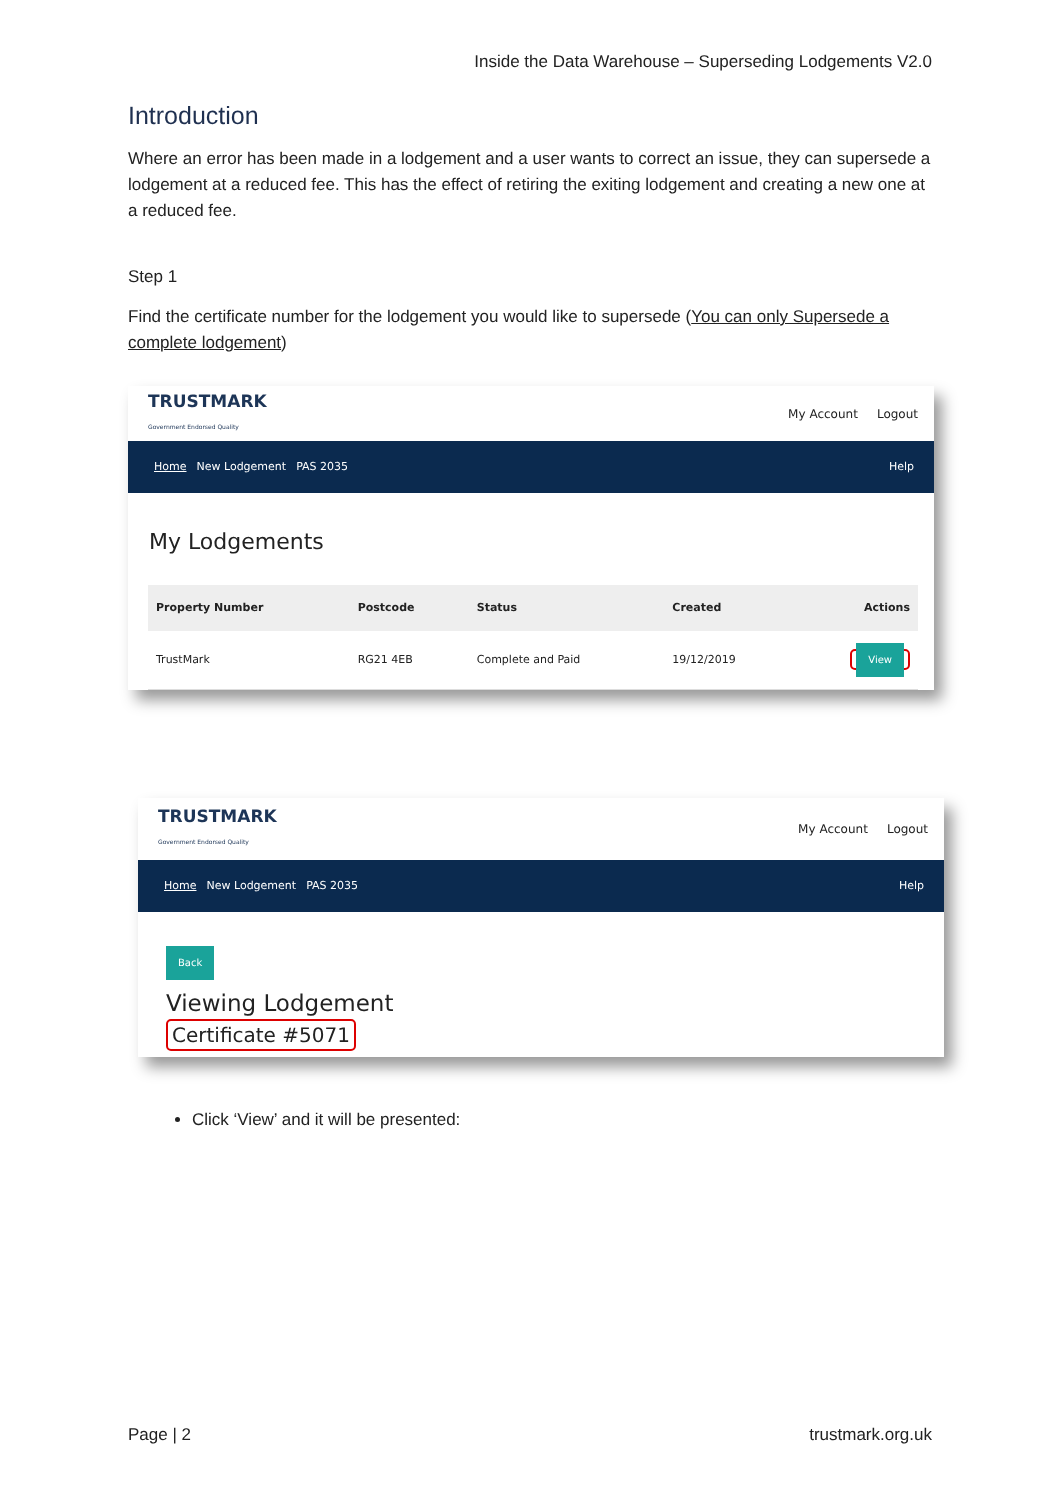Inside the Data Warehouse – Superseding Lodgements V2.0
Introduction
Where an error has been made in a lodgement and a user wants to correct an issue, they can supersede a lodgement at a reduced fee. This has the effect of retiring the exiting lodgement and creating a new one at a reduced fee.
Step 1
Find the certificate number for the lodgement you would like to supersede (You can only Supersede a complete lodgement)
TRUSTMARK
Government Endorsed Quality
My Account Logout
Home New Lodgement PAS 2035 Help
My Lodgements
| Property Number | Postcode | Status | Created | Actions |
| --- | --- | --- | --- | --- |
| TrustMark | RG21 4EB | Complete and Paid | 19/12/2019 | View |
TRUSTMARK
Government Endorsed Quality
My Account Logout
Home New Lodgement PAS 2035 Help
Back
Viewing Lodgement
Certificate #5071
Click ‘View’ and it will be presented:
Page | 2 trustmark.org.uk